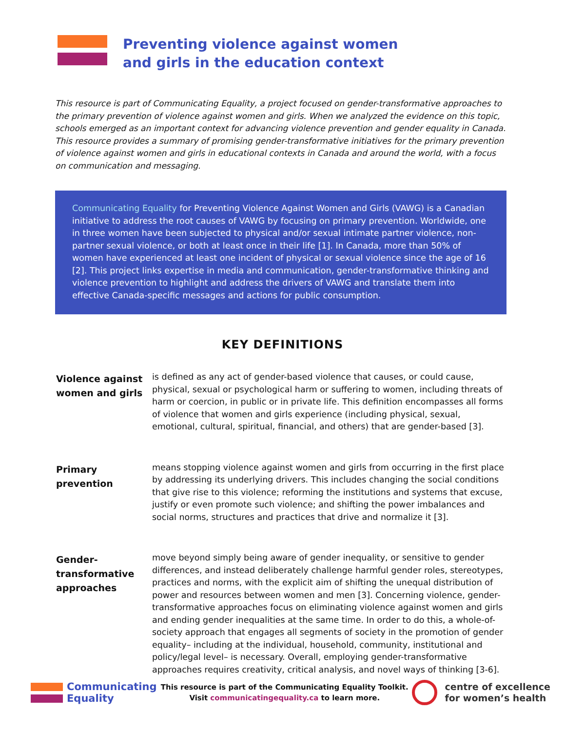Preventing violence against women
and girls in the education context
This resource is part of Communicating Equality, a project focused on gender-transformative approaches to the primary prevention of violence against women and girls. When we analyzed the evidence on this topic, schools emerged as an important context for advancing violence prevention and gender equality in Canada. This resource provides a summary of promising gender-transformative initiatives for the primary prevention of violence against women and girls in educational contexts in Canada and around the world, with a focus on communication and messaging.
Communicating Equality for Preventing Violence Against Women and Girls (VAWG) is a Canadian initiative to address the root causes of VAWG by focusing on primary prevention. Worldwide, one in three women have been subjected to physical and/or sexual intimate partner violence, non-partner sexual violence, or both at least once in their life [1]. In Canada, more than 50% of women have experienced at least one incident of physical or sexual violence since the age of 16 [2]. This project links expertise in media and communication, gender-transformative thinking and violence prevention to highlight and address the drivers of VAWG and translate them into effective Canada-specific messages and actions for public consumption.
KEY DEFINITIONS
Violence against women and girls
is defined as any act of gender-based violence that causes, or could cause, physical, sexual or psychological harm or suffering to women, including threats of harm or coercion, in public or in private life. This definition encompasses all forms of violence that women and girls experience (including physical, sexual, emotional, cultural, spiritual, financial, and others) that are gender-based [3].
Primary prevention
means stopping violence against women and girls from occurring in the first place by addressing its underlying drivers. This includes changing the social conditions that give rise to this violence; reforming the institutions and systems that excuse, justify or even promote such violence; and shifting the power imbalances and social norms, structures and practices that drive and normalize it [3].
Gender-transformative approaches
move beyond simply being aware of gender inequality, or sensitive to gender differences, and instead deliberately challenge harmful gender roles, stereotypes, practices and norms, with the explicit aim of shifting the unequal distribution of power and resources between women and men [3]. Concerning violence, gender-transformative approaches focus on eliminating violence against women and girls and ending gender inequalities at the same time. In order to do this, a whole-of-society approach that engages all segments of society in the promotion of gender equality– including at the individual, household, community, institutional and policy/legal level– is necessary. Overall, employing gender-transformative approaches requires creativity, critical analysis, and novel ways of thinking [3-6].
Communicating
Equality
This resource is part of the Communicating Equality Toolkit.
Visit communicatingequality.ca to learn more.
centre of excellence
for women’s health